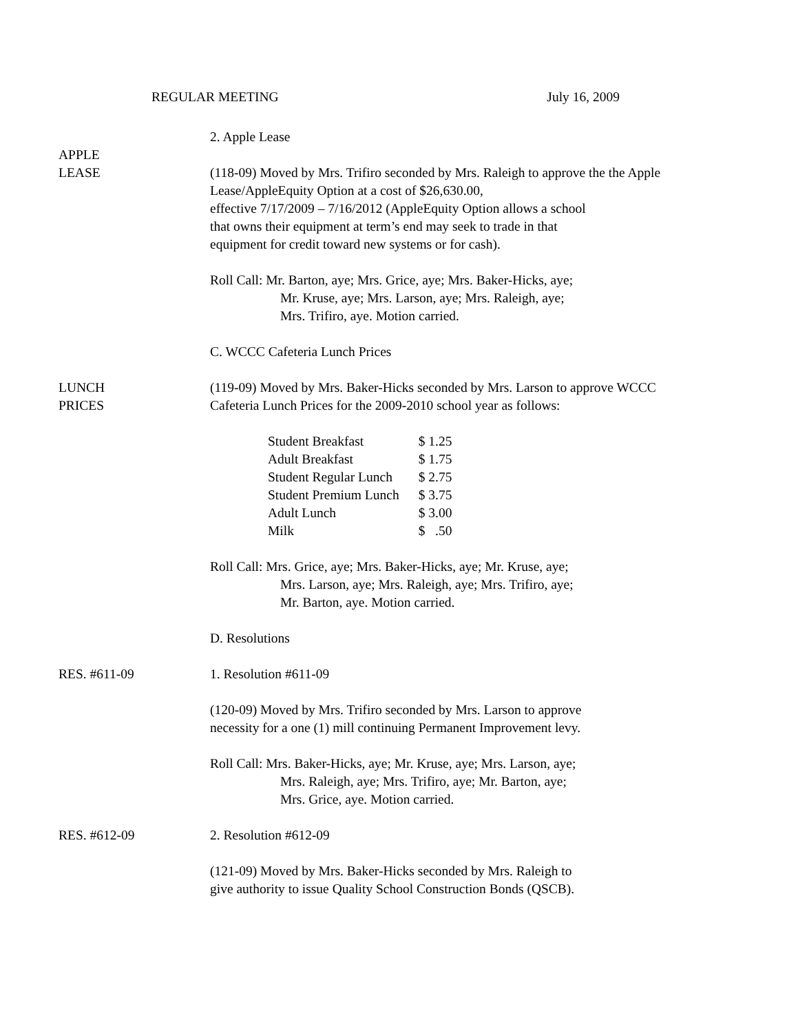REGULAR MEETING July 16, 2009
2. Apple Lease
APPLE
LEASE
(118-09) Moved by Mrs. Trifiro seconded by Mrs. Raleigh to approve the the Apple Lease/AppleEquity Option at a cost of $26,630.00,
effective 7/17/2009 – 7/16/2012 (AppleEquity Option allows a school
that owns their equipment at term’s end may seek to trade in that
equipment for credit toward new systems or for cash).
Roll Call: Mr. Barton, aye; Mrs. Grice, aye; Mrs. Baker-Hicks, aye;
Mr. Kruse, aye; Mrs. Larson, aye; Mrs. Raleigh, aye;
Mrs. Trifiro, aye. Motion carried.
C. WCCC Cafeteria Lunch Prices
LUNCH
PRICES
(119-09) Moved by Mrs. Baker-Hicks seconded by Mrs. Larson to approve WCCC Cafeteria Lunch Prices for the 2009-2010 school year as follows:
| Student Breakfast | $ 1.25 |
| Adult Breakfast | $ 1.75 |
| Student Regular Lunch | $ 2.75 |
| Student Premium Lunch | $ 3.75 |
| Adult Lunch | $ 3.00 |
| Milk | $ .50 |
Roll Call: Mrs. Grice, aye; Mrs. Baker-Hicks, aye; Mr. Kruse, aye;
Mrs. Larson, aye; Mrs. Raleigh, aye; Mrs. Trifiro, aye;
Mr. Barton, aye. Motion carried.
D. Resolutions
RES. #611-09 1. Resolution #611-09
(120-09) Moved by Mrs. Trifiro seconded by Mrs. Larson to approve
necessity for a one (1) mill continuing Permanent Improvement levy.
Roll Call: Mrs. Baker-Hicks, aye; Mr. Kruse, aye; Mrs. Larson, aye;
Mrs. Raleigh, aye; Mrs. Trifiro, aye; Mr. Barton, aye;
Mrs. Grice, aye. Motion carried.
RES. #612-09 2. Resolution #612-09
(121-09) Moved by Mrs. Baker-Hicks seconded by Mrs. Raleigh to
give authority to issue Quality School Construction Bonds (QSCB).